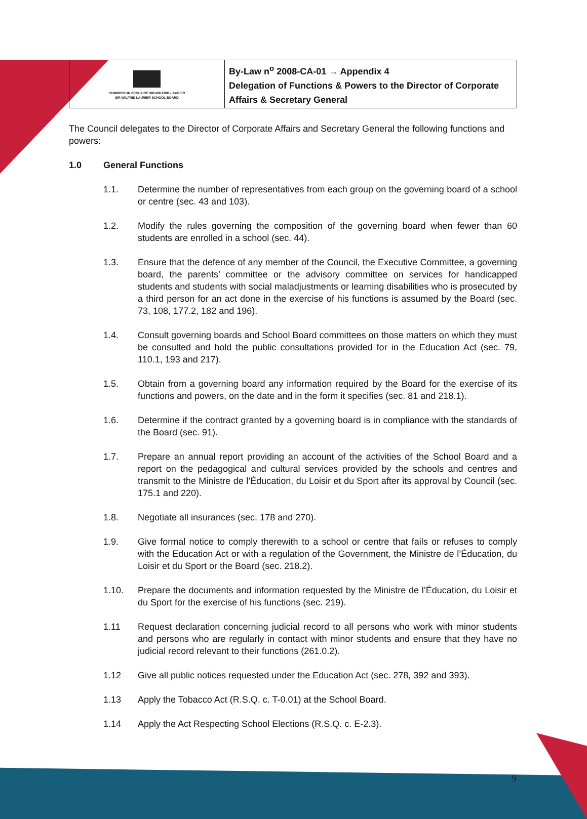| COMMISSION SCOLAIRE SIR-WILFRID-LAURIER SIR WILFRID LAURIER SCHOOL BOARD | By-Law n<sup>o</sup> 2008-CA-01 → Appendix 4 Delegation of Functions & Powers to the Director of Corporate Affairs & Secretary General |
The Council delegates to the Director of Corporate Affairs and Secretary General the following functions and powers:
1.0 General Functions
1.1. Determine the number of representatives from each group on the governing board of a school or centre (sec. 43 and 103).
1.2. Modify the rules governing the composition of the governing board when fewer than 60 students are enrolled in a school (sec. 44).
1.3. Ensure that the defence of any member of the Council, the Executive Committee, a governing board, the parents’ committee or the advisory committee on services for handicapped students and students with social maladjustments or learning disabilities who is prosecuted by a third person for an act done in the exercise of his functions is assumed by the Board (sec. 73, 108, 177.2, 182 and 196).
1.4. Consult governing boards and School Board committees on those matters on which they must be consulted and hold the public consultations provided for in the Education Act (sec. 79, 110.1, 193 and 217).
1.5. Obtain from a governing board any information required by the Board for the exercise of its functions and powers, on the date and in the form it specifies (sec. 81 and 218.1).
1.6. Determine if the contract granted by a governing board is in compliance with the standards of the Board (sec. 91).
1.7. Prepare an annual report providing an account of the activities of the School Board and a report on the pedagogical and cultural services provided by the schools and centres and transmit to the Ministre de l’Éducation, du Loisir et du Sport after its approval by Council (sec. 175.1 and 220).
1.8. Negotiate all insurances (sec. 178 and 270).
1.9. Give formal notice to comply therewith to a school or centre that fails or refuses to comply with the Education Act or with a regulation of the Government, the Ministre de l’Éducation, du Loisir et du Sport or the Board (sec. 218.2).
1.10. Prepare the documents and information requested by the Ministre de l’Éducation, du Loisir et du Sport for the exercise of his functions (sec. 219).
1.11 Request declaration concerning judicial record to all persons who work with minor students and persons who are regularly in contact with minor students and ensure that they have no judicial record relevant to their functions (261.0.2).
1.12 Give all public notices requested under the Education Act (sec. 278, 392 and 393).
1.13 Apply the Tobacco Act (R.S.Q. c. T-0.01) at the School Board.
1.14 Apply the Act Respecting School Elections (R.S.Q. c. E-2.3).
9